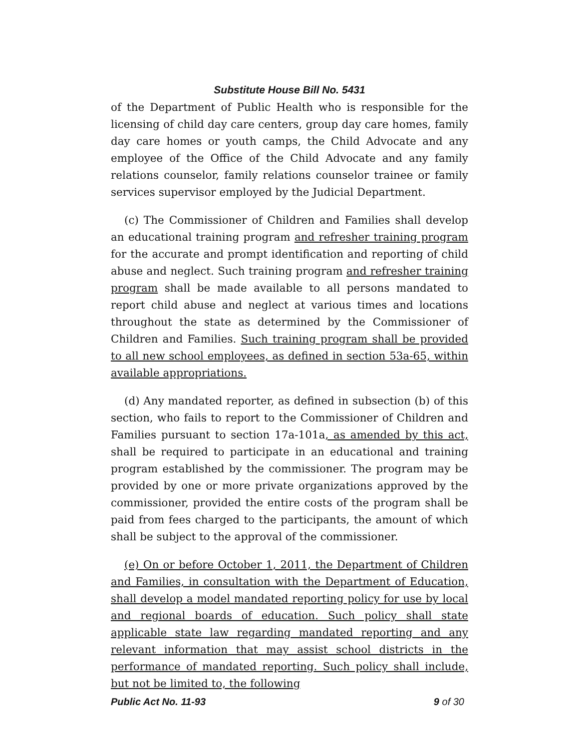Substitute House Bill No. 5431
of the Department of Public Health who is responsible for the licensing of child day care centers, group day care homes, family day care homes or youth camps, the Child Advocate and any employee of the Office of the Child Advocate and any family relations counselor, family relations counselor trainee or family services supervisor employed by the Judicial Department.
(c) The Commissioner of Children and Families shall develop an educational training program and refresher training program for the accurate and prompt identification and reporting of child abuse and neglect. Such training program and refresher training program shall be made available to all persons mandated to report child abuse and neglect at various times and locations throughout the state as determined by the Commissioner of Children and Families. Such training program shall be provided to all new school employees, as defined in section 53a-65, within available appropriations.
(d) Any mandated reporter, as defined in subsection (b) of this section, who fails to report to the Commissioner of Children and Families pursuant to section 17a-101a, as amended by this act, shall be required to participate in an educational and training program established by the commissioner. The program may be provided by one or more private organizations approved by the commissioner, provided the entire costs of the program shall be paid from fees charged to the participants, the amount of which shall be subject to the approval of the commissioner.
(e) On or before October 1, 2011, the Department of Children and Families, in consultation with the Department of Education, shall develop a model mandated reporting policy for use by local and regional boards of education. Such policy shall state applicable state law regarding mandated reporting and any relevant information that may assist school districts in the performance of mandated reporting. Such policy shall include, but not be limited to, the following
Public Act No. 11-93 9 of 30